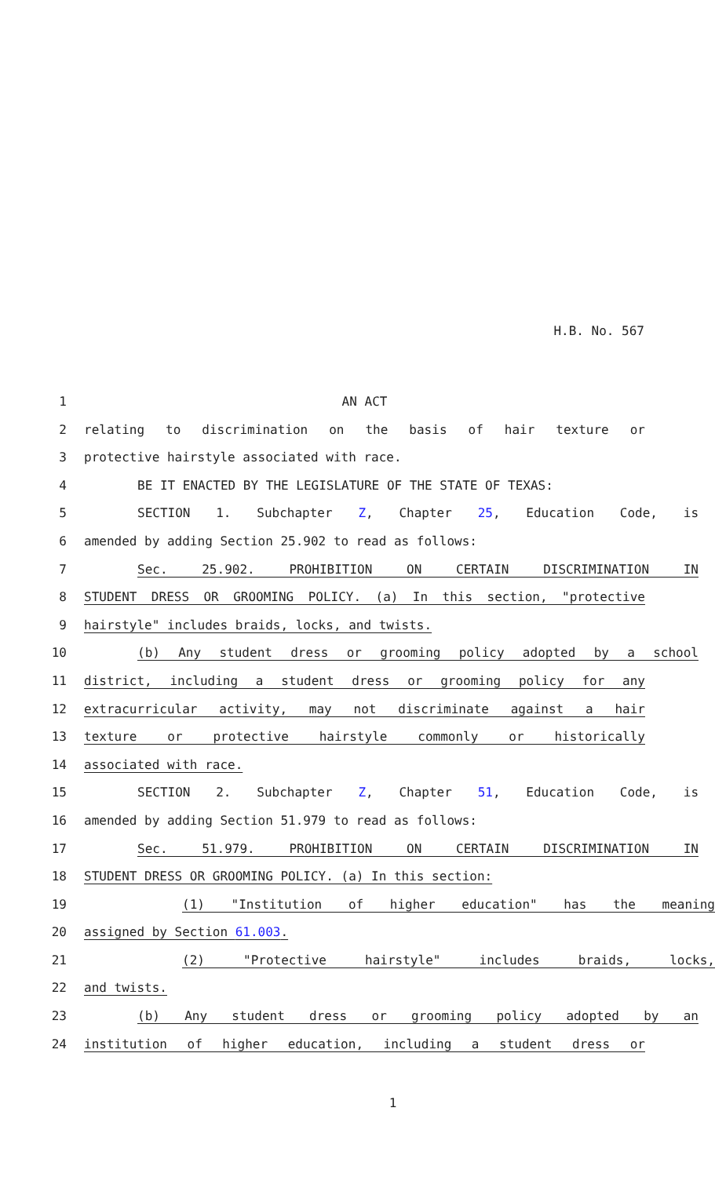H.B. No. 567
1 AN ACT
2 relating to discrimination on the basis of hair texture or
3 protective hairstyle associated with race.
4 BE IT ENACTED BY THE LEGISLATURE OF THE STATE OF TEXAS:
5 SECTION 1. Subchapter Z, Chapter 25, Education Code, is
6 amended by adding Section 25.902 to read as follows:
7 Sec. 25.902. PROHIBITION ON CERTAIN DISCRIMINATION IN
8 STUDENT DRESS OR GROOMING POLICY. (a) In this section, "protective
9 hairstyle" includes braids, locks, and twists.
10 (b) Any student dress or grooming policy adopted by a school
11 district, including a student dress or grooming policy for any
12 extracurricular activity, may not discriminate against a hair
13 texture or protective hairstyle commonly or historically
14 associated with race.
15 SECTION 2. Subchapter Z, Chapter 51, Education Code, is
16 amended by adding Section 51.979 to read as follows:
17 Sec. 51.979. PROHIBITION ON CERTAIN DISCRIMINATION IN
18 STUDENT DRESS OR GROOMING POLICY. (a) In this section:
19 (1) "Institution of higher education" has the meaning
20 assigned by Section 61.003.
21 (2) "Protective hairstyle" includes braids, locks,
22 and twists.
23 (b) Any student dress or grooming policy adopted by an
24 institution of higher education, including a student dress or
1